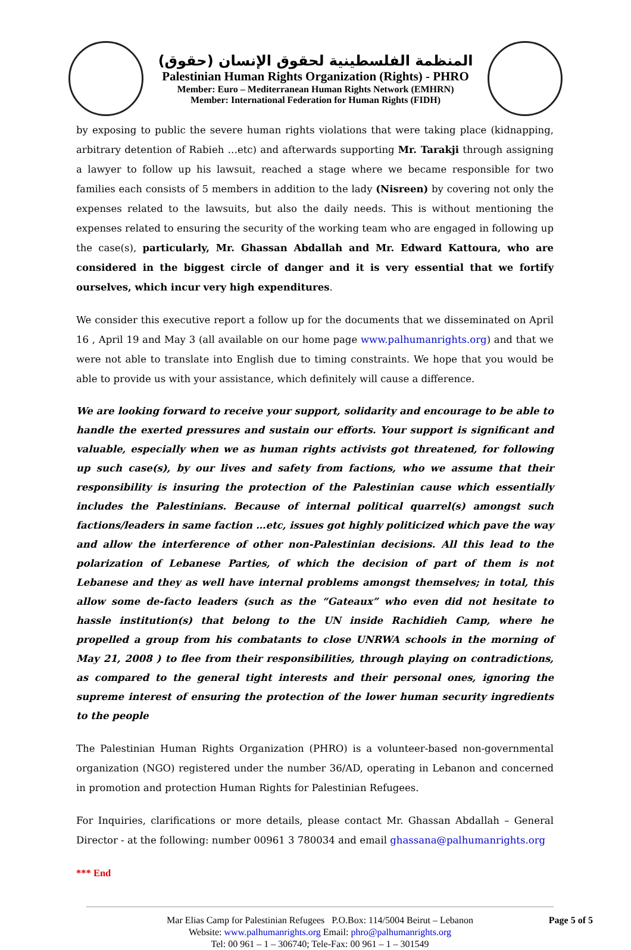المنظمة الفلسطينية لحقوق الإنسان (حقوق)
Palestinian Human Rights Organization (Rights) - PHRO
Member: Euro – Mediterranean Human Rights Network (EMHRN)
Member: International Federation for Human Rights (FIDH)
by exposing to public the severe human rights violations that were taking place (kidnapping, arbitrary detention of Rabieh …etc) and afterwards supporting Mr. Tarakji through assigning a lawyer to follow up his lawsuit, reached a stage where we became responsible for two families each consists of 5 members in addition to the lady (Nisreen) by covering not only the expenses related to the lawsuits, but also the daily needs. This is without mentioning the expenses related to ensuring the security of the working team who are engaged in following up the case(s), particularly, Mr. Ghassan Abdallah and Mr. Edward Kattoura, who are considered in the biggest circle of danger and it is very essential that we fortify ourselves, which incur very high expenditures.
We consider this executive report a follow up for the documents that we disseminated on April 16 , April 19 and May 3 (all available on our home page www.palhumanrights.org) and that we were not able to translate into English due to timing constraints. We hope that you would be able to provide us with your assistance, which definitely will cause a difference.
We are looking forward to receive your support, solidarity and encourage to be able to handle the exerted pressures and sustain our efforts. Your support is significant and valuable, especially when we as human rights activists got threatened, for following up such case(s), by our lives and safety from factions, who we assume that their responsibility is insuring the protection of the Palestinian cause which essentially includes the Palestinians. Because of internal political quarrel(s) amongst such factions/leaders in same faction …etc, issues got highly politicized which pave the way and allow the interference of other non-Palestinian decisions. All this lead to the polarization of Lebanese Parties, of which the decision of part of them is not Lebanese and they as well have internal problems amongst themselves; in total, this allow some de-facto leaders (such as the “Gateaux” who even did not hesitate to hassle institution(s) that belong to the UN inside Rachidieh Camp, where he propelled a group from his combatants to close UNRWA schools in the morning of May 21, 2008 ) to flee from their responsibilities, through playing on contradictions, as compared to the general tight interests and their personal ones, ignoring the supreme interest of ensuring the protection of the lower human security ingredients to the people
The Palestinian Human Rights Organization (PHRO) is a volunteer-based non-governmental organization (NGO) registered under the number 36/AD, operating in Lebanon and concerned in promotion and protection Human Rights for Palestinian Refugees.
For Inquiries, clarifications or more details, please contact Mr. Ghassan Abdallah – General Director - at the following: number 00961 3 780034 and email ghassana@palhumanrights.org
*** End
Mar Elias Camp for Palestinian Refugees P.O.Box: 114/5004 Beirut – Lebanon
Website: www.palhumanrights.org Email: phro@palhumanrights.org
Tel: 00 961 – 1 – 306740; Tele-Fax: 00 961 – 1 – 301549
Page 5 of 5